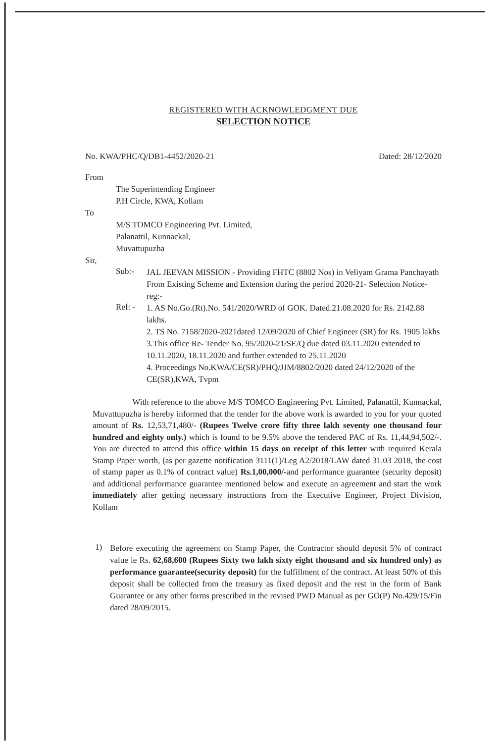REGISTERED WITH ACKNOWLEDGMENT DUE
SELECTION NOTICE
No. KWA/PHC/Q/DB1-4452/2020-21 Dated: 28/12/2020
From
The Superintending Engineer
P.H Circle, KWA, Kollam
To
M/S TOMCO Engineering Pvt. Limited,
Palanattil, Kunnackal,
Muvattupuzha
Sir,
Sub:-
JAL JEEVAN MISSION - Providing FHTC (8802 Nos) in Veliyam Grama Panchayath From Existing Scheme and Extension during the period 2020-21- Selection Notice-reg:-
Ref: -
1. AS No.Go.(Rt).No. 541/2020/WRD of GOK. Dated.21.08.2020 for Rs. 2142.88 lakhs.
2. TS No. 7158/2020-2021dated 12/09/2020 of Chief Engineer (SR) for Rs. 1905 lakhs
3.This office Re- Tender No. 95/2020-21/SE/Q due dated 03.11.2020 extended to 10.11.2020, 18.11.2020 and further extended to 25.11.2020
4. Proceedings No.KWA/CE(SR)/PHQ/JJM/8802/2020 dated 24/12/2020 of the CE(SR),KWA, Tvpm
With reference to the above M/S TOMCO Engineering Pvt. Limited, Palanattil, Kunnackal, Muvattupuzha is hereby informed that the tender for the above work is awarded to you for your quoted amount of Rs. 12,53,71,480/- (Rupees Twelve crore fifty three lakh seventy one thousand four hundred and eighty only.) which is found to be 9.5% above the tendered PAC of Rs. 11,44,94,502/-. You are directed to attend this office within 15 days on receipt of this letter with required Kerala Stamp Paper worth, (as per gazette notification 3111(1)/Leg A2/2018/LAW dated 31.03 2018, the cost of stamp paper as 0.1% of contract value) Rs.1,00,000/-and performance guarantee (security deposit) and additional performance guarantee mentioned below and execute an agreement and start the work immediately after getting necessary instructions from the Executive Engineer, Project Division, Kollam
1)
Before executing the agreement on Stamp Paper, the Contractor should deposit 5% of contract value ie Rs. 62,68,600 (Rupees Sixty two lakh sixty eight thousand and six hundred only) as performance guarantee(security deposit) for the fulfillment of the contract. At least 50% of this deposit shall be collected from the treasury as fixed deposit and the rest in the form of Bank Guarantee or any other forms prescribed in the revised PWD Manual as per GO(P) No.429/15/Fin dated 28/09/2015.